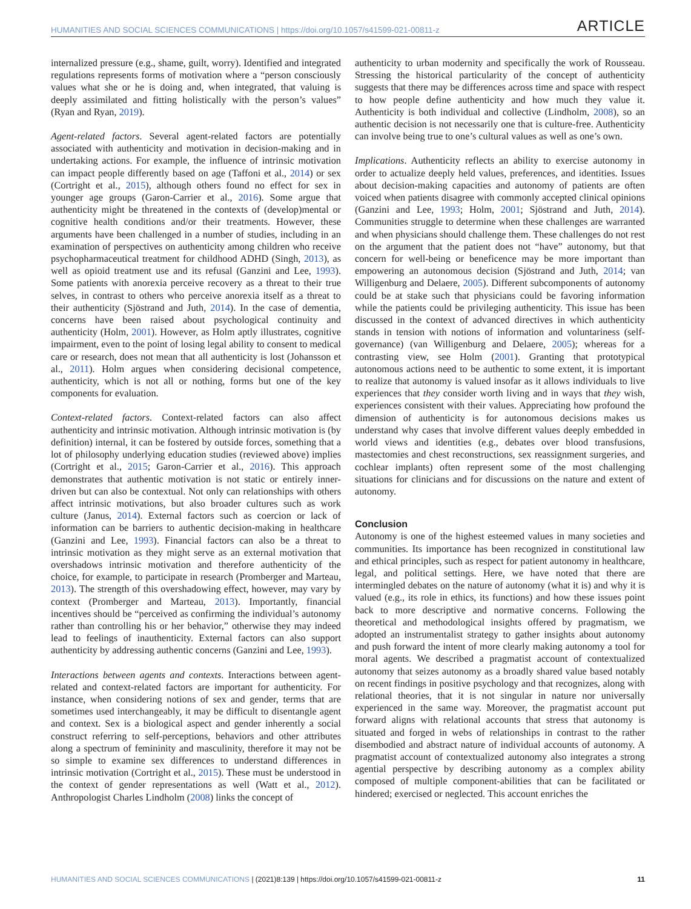HUMANITIES AND SOCIAL SCIENCES COMMUNICATIONS | https://doi.org/10.1057/s41599-021-00811-z ARTICLE
internalized pressure (e.g., shame, guilt, worry). Identified and integrated regulations represents forms of motivation where a “person consciously values what she or he is doing and, when integrated, that valuing is deeply assimilated and fitting holistically with the person’s values” (Ryan and Ryan, 2019).
Agent-related factors. Several agent-related factors are potentially associated with authenticity and motivation in decision-making and in undertaking actions. For example, the influence of intrinsic motivation can impact people differently based on age (Taffoni et al., 2014) or sex (Cortright et al., 2015), although others found no effect for sex in younger age groups (Garon-Carrier et al., 2016). Some argue that authenticity might be threatened in the contexts of (develop)mental or cognitive health conditions and/or their treatments. However, these arguments have been challenged in a number of studies, including in an examination of perspectives on authenticity among children who receive psychopharmaceutical treatment for childhood ADHD (Singh, 2013), as well as opioid treatment use and its refusal (Ganzini and Lee, 1993). Some patients with anorexia perceive recovery as a threat to their true selves, in contrast to others who perceive anorexia itself as a threat to their authenticity (Sjöstrand and Juth, 2014). In the case of dementia, concerns have been raised about psychological continuity and authenticity (Holm, 2001). However, as Holm aptly illustrates, cognitive impairment, even to the point of losing legal ability to consent to medical care or research, does not mean that all authenticity is lost (Johansson et al., 2011). Holm argues when considering decisional competence, authenticity, which is not all or nothing, forms but one of the key components for evaluation.
Context-related factors. Context-related factors can also affect authenticity and intrinsic motivation. Although intrinsic motivation is (by definition) internal, it can be fostered by outside forces, something that a lot of philosophy underlying education studies (reviewed above) implies (Cortright et al., 2015; Garon-Carrier et al., 2016). This approach demonstrates that authentic motivation is not static or entirely inner-driven but can also be contextual. Not only can relationships with others affect intrinsic motivations, but also broader cultures such as work culture (Janus, 2014). External factors such as coercion or lack of information can be barriers to authentic decision-making in healthcare (Ganzini and Lee, 1993). Financial factors can also be a threat to intrinsic motivation as they might serve as an external motivation that overshadows intrinsic motivation and therefore authenticity of the choice, for example, to participate in research (Promberger and Marteau, 2013). The strength of this overshadowing effect, however, may vary by context (Promberger and Marteau, 2013). Importantly, financial incentives should be “perceived as confirming the individual’s autonomy rather than controlling his or her behavior,” otherwise they may indeed lead to feelings of inauthenticity. External factors can also support authenticity by addressing authentic concerns (Ganzini and Lee, 1993).
Interactions between agents and contexts. Interactions between agent-related and context-related factors are important for authenticity. For instance, when considering notions of sex and gender, terms that are sometimes used interchangeably, it may be difficult to disentangle agent and context. Sex is a biological aspect and gender inherently a social construct referring to self-perceptions, behaviors and other attributes along a spectrum of femininity and masculinity, therefore it may not be so simple to examine sex differences to understand differences in intrinsic motivation (Cortright et al., 2015). These must be understood in the context of gender representations as well (Watt et al., 2012). Anthropologist Charles Lindholm (2008) links the concept of
authenticity to urban modernity and specifically the work of Rousseau. Stressing the historical particularity of the concept of authenticity suggests that there may be differences across time and space with respect to how people define authenticity and how much they value it. Authenticity is both individual and collective (Lindholm, 2008), so an authentic decision is not necessarily one that is culture-free. Authenticity can involve being true to one’s cultural values as well as one’s own.
Implications. Authenticity reflects an ability to exercise autonomy in order to actualize deeply held values, preferences, and identities. Issues about decision-making capacities and autonomy of patients are often voiced when patients disagree with commonly accepted clinical opinions (Ganzini and Lee, 1993; Holm, 2001; Sjöstrand and Juth, 2014). Communities struggle to determine when these challenges are warranted and when physicians should challenge them. These challenges do not rest on the argument that the patient does not “have” autonomy, but that concern for well-being or beneficence may be more important than empowering an autonomous decision (Sjöstrand and Juth, 2014; van Willigenburg and Delaere, 2005). Different subcomponents of autonomy could be at stake such that physicians could be favoring information while the patients could be privileging authenticity. This issue has been discussed in the context of advanced directives in which authenticity stands in tension with notions of information and voluntariness (self-governance) (van Willigenburg and Delaere, 2005); whereas for a contrasting view, see Holm (2001). Granting that prototypical autonomous actions need to be authentic to some extent, it is important to realize that autonomy is valued insofar as it allows individuals to live experiences that they consider worth living and in ways that they wish, experiences consistent with their values. Appreciating how profound the dimension of authenticity is for autonomous decisions makes us understand why cases that involve different values deeply embedded in world views and identities (e.g., debates over blood transfusions, mastectomies and chest reconstructions, sex reassignment surgeries, and cochlear implants) often represent some of the most challenging situations for clinicians and for discussions on the nature and extent of autonomy.
Conclusion
Autonomy is one of the highest esteemed values in many societies and communities. Its importance has been recognized in constitutional law and ethical principles, such as respect for patient autonomy in healthcare, legal, and political settings. Here, we have noted that there are intermingled debates on the nature of autonomy (what it is) and why it is valued (e.g., its role in ethics, its functions) and how these issues point back to more descriptive and normative concerns. Following the theoretical and methodological insights offered by pragmatism, we adopted an instrumentalist strategy to gather insights about autonomy and push forward the intent of more clearly making autonomy a tool for moral agents. We described a pragmatist account of contextualized autonomy that seizes autonomy as a broadly shared value based notably on recent findings in positive psychology and that recognizes, along with relational theories, that it is not singular in nature nor universally experienced in the same way. Moreover, the pragmatist account put forward aligns with relational accounts that stress that autonomy is situated and forged in webs of relationships in contrast to the rather disembodied and abstract nature of individual accounts of autonomy. A pragmatist account of contextualized autonomy also integrates a strong agential perspective by describing autonomy as a complex ability composed of multiple component-abilities that can be facilitated or hindered; exercised or neglected. This account enriches the
HUMANITIES AND SOCIAL SCIENCES COMMUNICATIONS | (2021)8:139 | https://doi.org/10.1057/s41599-021-00811-z 11